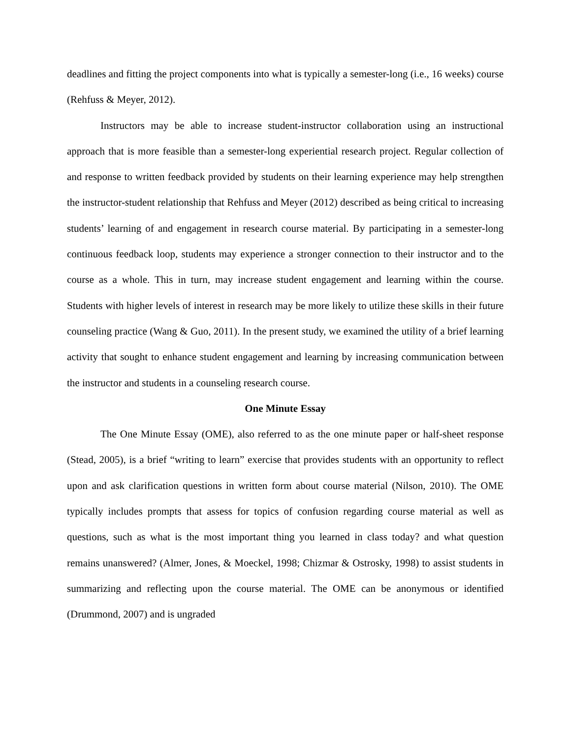deadlines and fitting the project components into what is typically a semester-long (i.e., 16 weeks) course (Rehfuss & Meyer, 2012).
Instructors may be able to increase student-instructor collaboration using an instructional approach that is more feasible than a semester-long experiential research project. Regular collection of and response to written feedback provided by students on their learning experience may help strengthen the instructor-student relationship that Rehfuss and Meyer (2012) described as being critical to increasing students’ learning of and engagement in research course material. By participating in a semester-long continuous feedback loop, students may experience a stronger connection to their instructor and to the course as a whole. This in turn, may increase student engagement and learning within the course. Students with higher levels of interest in research may be more likely to utilize these skills in their future counseling practice (Wang & Guo, 2011). In the present study, we examined the utility of a brief learning activity that sought to enhance student engagement and learning by increasing communication between the instructor and students in a counseling research course.
One Minute Essay
The One Minute Essay (OME), also referred to as the one minute paper or half-sheet response (Stead, 2005), is a brief “writing to learn” exercise that provides students with an opportunity to reflect upon and ask clarification questions in written form about course material (Nilson, 2010). The OME typically includes prompts that assess for topics of confusion regarding course material as well as questions, such as what is the most important thing you learned in class today? and what question remains unanswered? (Almer, Jones, & Moeckel, 1998; Chizmar & Ostrosky, 1998) to assist students in summarizing and reflecting upon the course material. The OME can be anonymous or identified (Drummond, 2007) and is ungraded